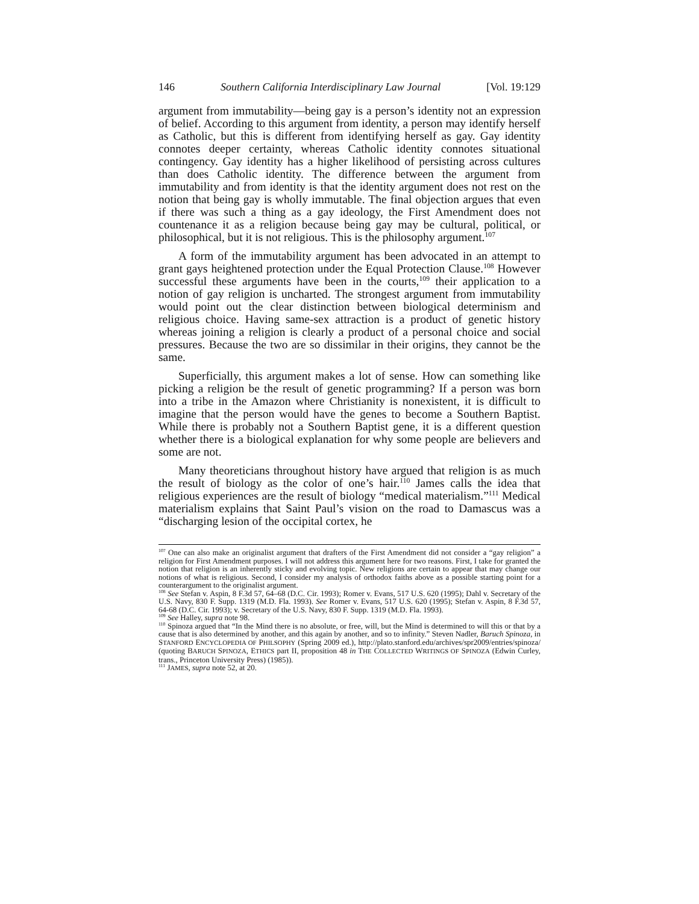146 Southern California Interdisciplinary Law Journal [Vol. 19:129
argument from immutability—being gay is a person’s identity not an expression of belief. According to this argument from identity, a person may identify herself as Catholic, but this is different from identifying herself as gay. Gay identity connotes deeper certainty, whereas Catholic identity connotes situational contingency. Gay identity has a higher likelihood of persisting across cultures than does Catholic identity. The difference between the argument from immutability and from identity is that the identity argument does not rest on the notion that being gay is wholly immutable. The final objection argues that even if there was such a thing as a gay ideology, the First Amendment does not countenance it as a religion because being gay may be cultural, political, or philosophical, but it is not religious. This is the philosophy argument.<sup>107</sup>
A form of the immutability argument has been advocated in an attempt to grant gays heightened protection under the Equal Protection Clause.<sup>108</sup> However successful these arguments have been in the courts,<sup>109</sup> their application to a notion of gay religion is uncharted. The strongest argument from immutability would point out the clear distinction between biological determinism and religious choice. Having same-sex attraction is a product of genetic history whereas joining a religion is clearly a product of a personal choice and social pressures. Because the two are so dissimilar in their origins, they cannot be the same.
Superficially, this argument makes a lot of sense. How can something like picking a religion be the result of genetic programming? If a person was born into a tribe in the Amazon where Christianity is nonexistent, it is difficult to imagine that the person would have the genes to become a Southern Baptist. While there is probably not a Southern Baptist gene, it is a different question whether there is a biological explanation for why some people are believers and some are not.
Many theoreticians throughout history have argued that religion is as much the result of biology as the color of one’s hair.<sup>110</sup> James calls the idea that religious experiences are the result of biology “medical materialism.”<sup>111</sup> Medical materialism explains that Saint Paul’s vision on the road to Damascus was a “discharging lesion of the occipital cortex, he
<sup>107</sup> One can also make an originalist argument that drafters of the First Amendment did not consider a “gay religion” a religion for First Amendment purposes. I will not address this argument here for two reasons. First, I take for granted the notion that religion is an inherently sticky and evolving topic. New religions are certain to appear that may change our notions of what is religious. Second, I consider my analysis of orthodox faiths above as a possible starting point for a counterargument to the originalist argument.
<sup>108</sup> See Stefan v. Aspin, 8 F.3d 57, 64–68 (D.C. Cir. 1993); Romer v. Evans, 517 U.S. 620 (1995); Dahl v. Secretary of the U.S. Navy, 830 F. Supp. 1319 (M.D. Fla. 1993). See Romer v. Evans, 517 U.S. 620 (1995); Stefan v. Aspin, 8 F.3d 57, 64-68 (D.C. Cir. 1993); v. Secretary of the U.S. Navy, 830 F. Supp. 1319 (M.D. Fla. 1993).
<sup>109</sup> See Halley, supra note 98.
<sup>110</sup> Spinoza argued that “In the Mind there is no absolute, or free, will, but the Mind is determined to will this or that by a cause that is also determined by another, and this again by another, and so to infinity.” Steven Nadler, Baruch Spinoza, in STANFORD ENCYCLOPEDIA OF PHILSOPHY (Spring 2009 ed.), http://plato.stanford.edu/archives/spr2009/entries/spinoza/ (quoting BARUCH SPINOZA, ETHICS part II, proposition 48 in THE COLLECTED WRITINGS OF SPINOZA (Edwin Curley, trans., Princeton University Press) (1985)).
<sup>111</sup> JAMES, supra note 52, at 20.